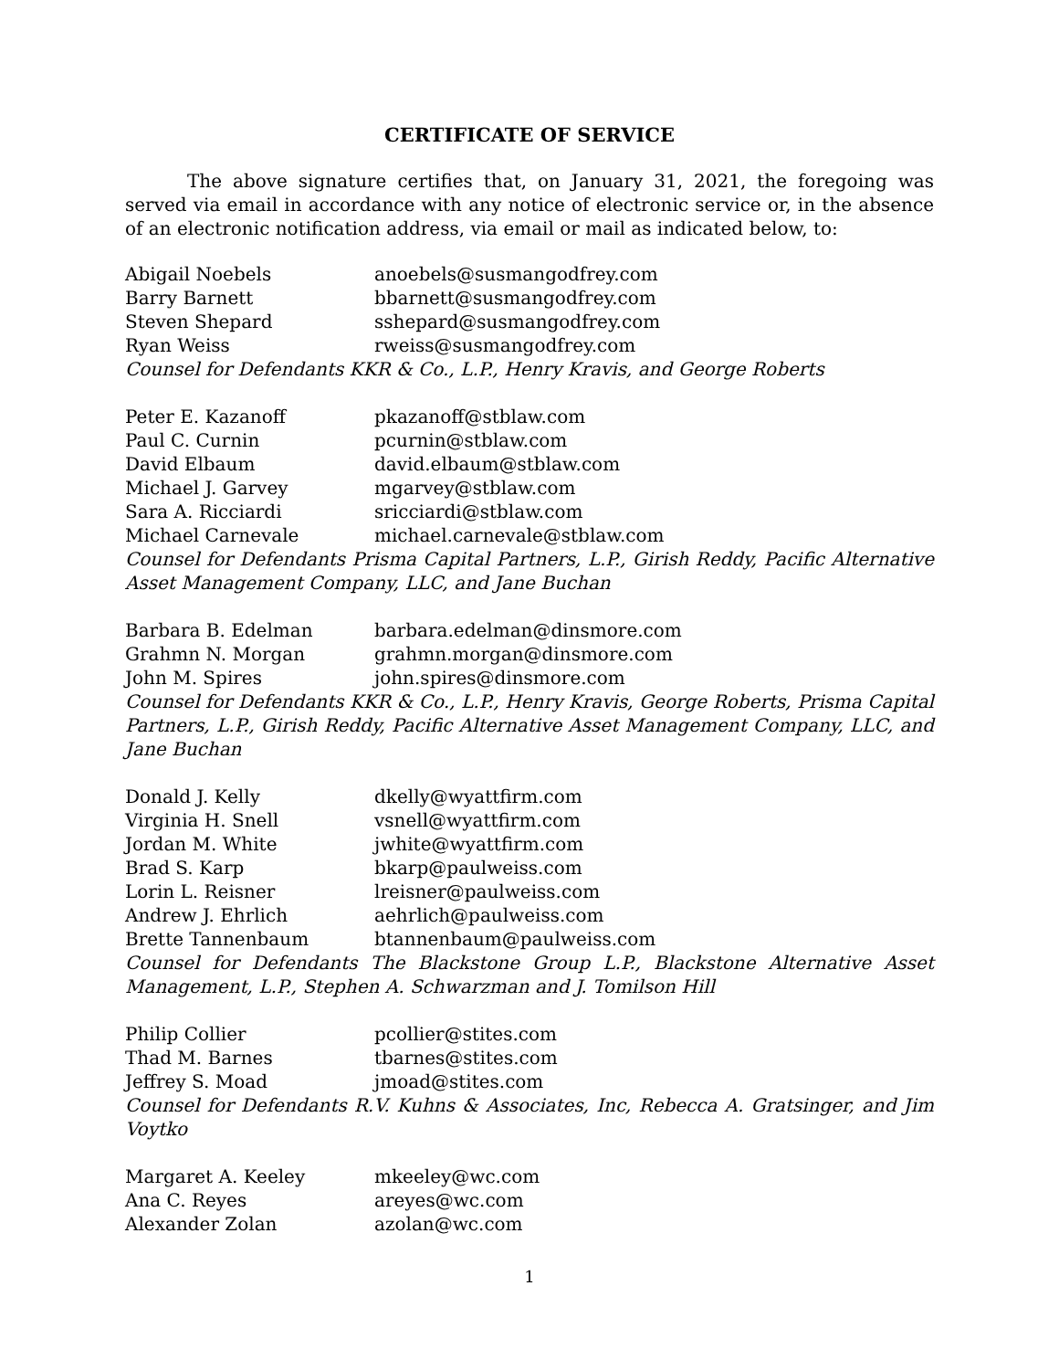CERTIFICATE OF SERVICE
The above signature certifies that, on January 31, 2021, the foregoing was served via email in accordance with any notice of electronic service or, in the absence of an electronic notification address, via email or mail as indicated below, to:
Abigail Noebels anoebels@susmangodfrey.com
Barry Barnett bbarnett@susmangodfrey.com
Steven Shepard sshepard@susmangodfrey.com
Ryan Weiss rweiss@susmangodfrey.com
Counsel for Defendants KKR & Co., L.P., Henry Kravis, and George Roberts
Peter E. Kazanoff pkazanoff@stblaw.com
Paul C. Curnin pcurnin@stblaw.com
David Elbaum david.elbaum@stblaw.com
Michael J. Garvey mgarvey@stblaw.com
Sara A. Ricciardi sricciardi@stblaw.com
Michael Carnevale michael.carnevale@stblaw.com
Counsel for Defendants Prisma Capital Partners, L.P., Girish Reddy, Pacific Alternative Asset Management Company, LLC, and Jane Buchan
Barbara B. Edelman barbara.edelman@dinsmore.com
Grahmn N. Morgan grahmn.morgan@dinsmore.com
John M. Spires john.spires@dinsmore.com
Counsel for Defendants KKR & Co., L.P., Henry Kravis, George Roberts, Prisma Capital Partners, L.P., Girish Reddy, Pacific Alternative Asset Management Company, LLC, and Jane Buchan
Donald J. Kelly dkelly@wyattfirm.com
Virginia H. Snell vsnell@wyattfirm.com
Jordan M. White jwhite@wyattfirm.com
Brad S. Karp bkarp@paulweiss.com
Lorin L. Reisner lreisner@paulweiss.com
Andrew J. Ehrlich aehrlich@paulweiss.com
Brette Tannenbaum btannenbaum@paulweiss.com
Counsel for Defendants The Blackstone Group L.P., Blackstone Alternative Asset Management, L.P., Stephen A. Schwarzman and J. Tomilson Hill
Philip Collier pcollier@stites.com
Thad M. Barnes tbarnes@stites.com
Jeffrey S. Moad jmoad@stites.com
Counsel for Defendants R.V. Kuhns & Associates, Inc, Rebecca A. Gratsinger, and Jim Voytko
Margaret A. Keeley mkeeley@wc.com
Ana C. Reyes areyes@wc.com
Alexander Zolan azolan@wc.com
1